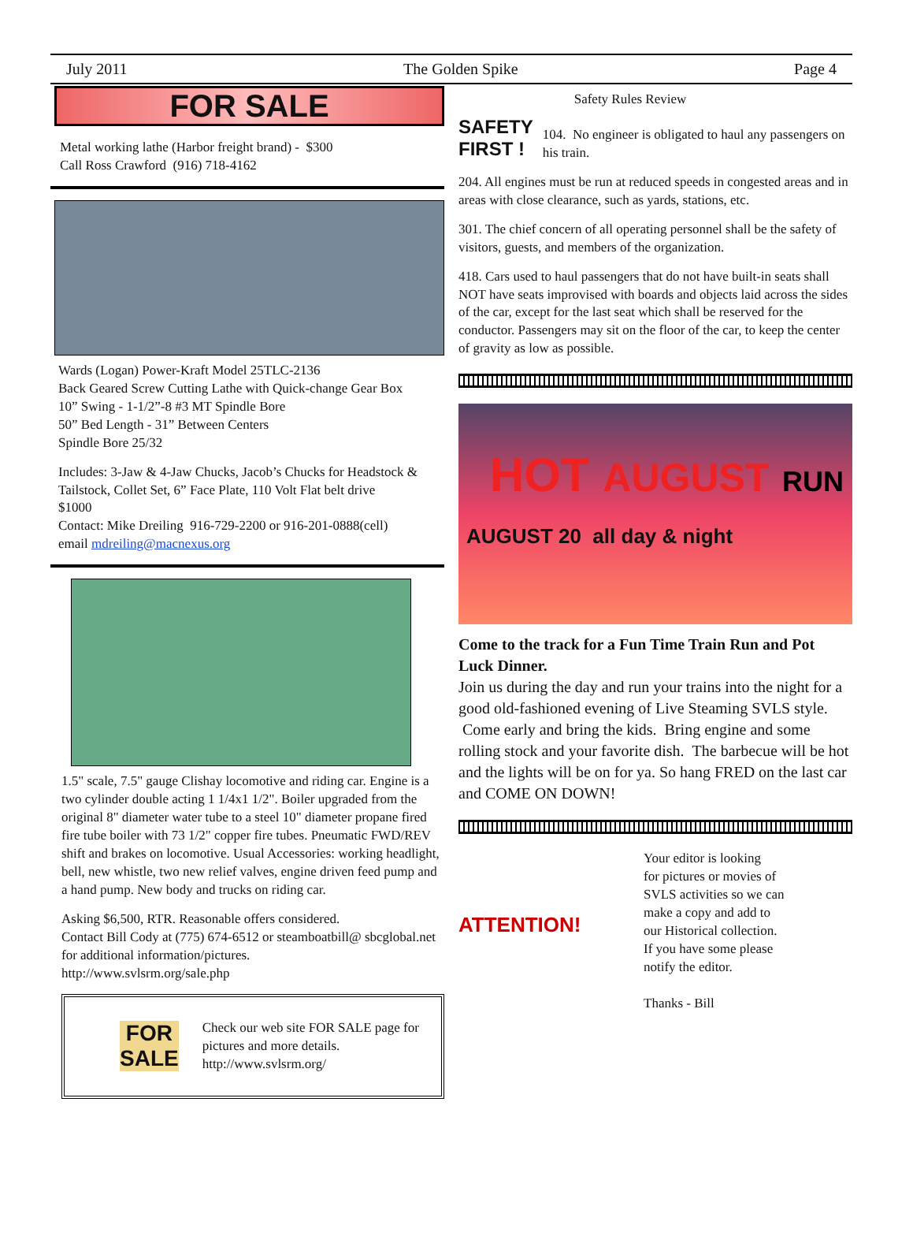July 2011 The Golden Spike Page 4
FOR SALE
Metal working lathe (Harbor freight brand) - $300
Call Ross Crawford (916) 718-4162
Wards (Logan) Power-Kraft Model 25TLC-2136
Back Geared Screw Cutting Lathe with Quick-change Gear Box
10” Swing - 1-1/2”-8 #3 MT Spindle Bore
50” Bed Length - 31” Between Centers
Spindle Bore 25/32
Includes: 3-Jaw & 4-Jaw Chucks, Jacob’s Chucks for Headstock & Tailstock, Collet Set, 6” Face Plate, 110 Volt Flat belt drive
$1000
Contact: Mike Dreiling 916-729-2200 or 916-201-0888(cell)
email mdreiling@macnexus.org
1.5" scale, 7.5" gauge Clishay locomotive and riding car. Engine is a two cylinder double acting 1 1/4x1 1/2". Boiler upgraded from the original 8" diameter water tube to a steel 10" diameter propane fired fire tube boiler with 73 1/2" copper fire tubes. Pneumatic FWD/REV shift and brakes on locomotive. Usual Accessories: working headlight, bell, new whistle, two new relief valves, engine driven feed pump and a hand pump. New body and trucks on riding car.
Asking $6,500, RTR. Reasonable offers considered.
Contact Bill Cody at (775) 674-6512 or steamboatbill@ sbcglobal.net for additional information/pictures.
http://www.svlsrm.org/sale.php
FOR SALE
Check our web site FOR SALE page for pictures and more details.
http://www.svlsrm.org/
SAFETY FIRST !
Safety Rules Review
104. No engineer is obligated to haul any passengers on his train.
204. All engines must be run at reduced speeds in congested areas and in areas with close clearance, such as yards, stations, etc.
301. The chief concern of all operating personnel shall be the safety of visitors, guests, and members of the organization.
418. Cars used to haul passengers that do not have built-in seats shall NOT have seats improvised with boards and objects laid across the sides of the car, except for the last seat which shall be reserved for the conductor. Passengers may sit on the floor of the car, to keep the center of gravity as low as possible.
HOT AUGUST RUN
AUGUST 20 all day & night
Come to the track for a Fun Time Train Run and Pot Luck Dinner.
Join us during the day and run your trains into the night for a good old-fashioned evening of Live Steaming SVLS style. Come early and bring the kids. Bring engine and some rolling stock and your favorite dish. The barbecue will be hot and the lights will be on for ya. So hang FRED on the last car and COME ON DOWN!
ATTENTION!
Your editor is looking
for pictures or movies of
SVLS activities so we can
make a copy and add to
our Historical collection.
If you have some please
notify the editor.
Thanks - Bill